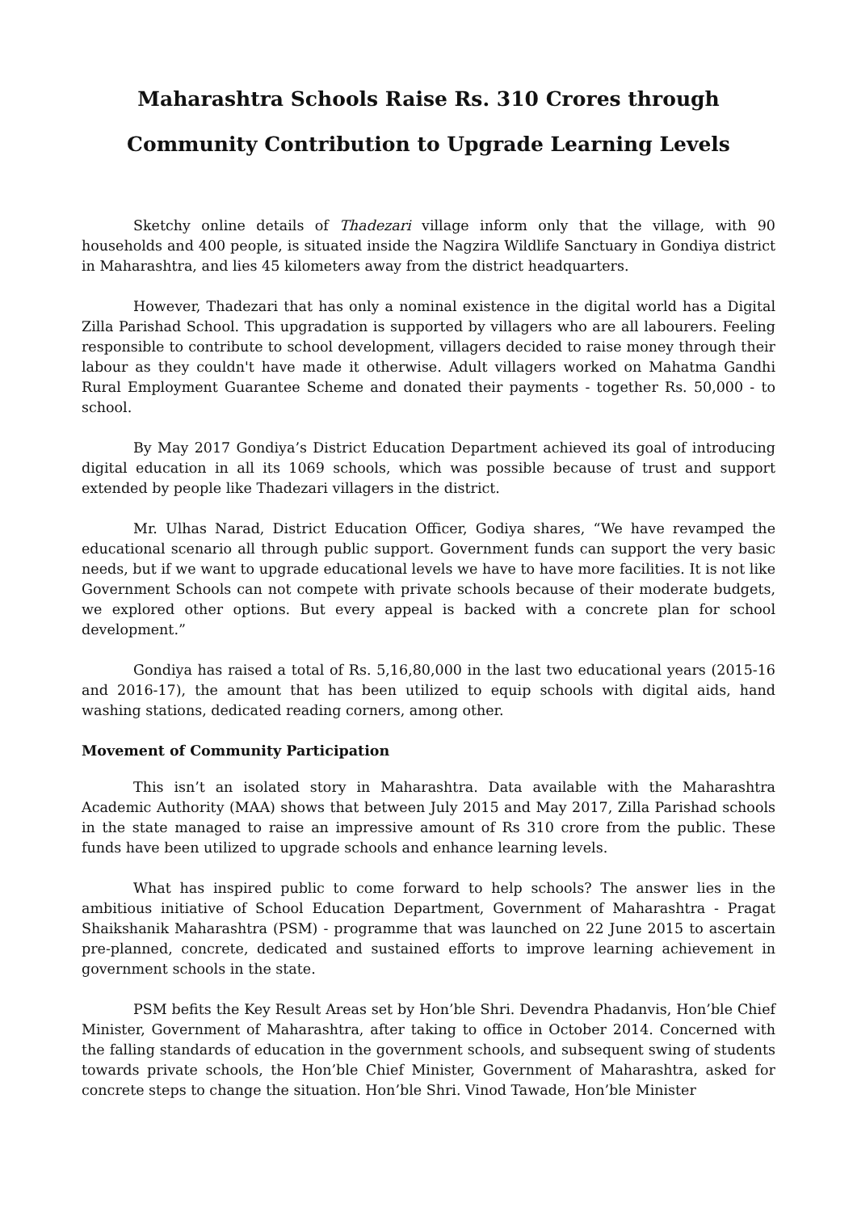Maharashtra Schools Raise Rs. 310 Crores through
Community Contribution to Upgrade Learning Levels
Sketchy online details of Thadezari village inform only that the village, with 90 households and 400 people, is situated inside the Nagzira Wildlife Sanctuary in Gondiya district in Maharashtra, and lies 45 kilometers away from the district headquarters.
However, Thadezari that has only a nominal existence in the digital world has a Digital Zilla Parishad School. This upgradation is supported by villagers who are all labourers. Feeling responsible to contribute to school development, villagers decided to raise money through their labour as they couldn't have made it otherwise. Adult villagers worked on Mahatma Gandhi Rural Employment Guarantee Scheme and donated their payments - together Rs. 50,000 - to school.
By May 2017 Gondiya’s District Education Department achieved its goal of introducing digital education in all its 1069 schools, which was possible because of trust and support extended by people like Thadezari villagers in the district.
Mr. Ulhas Narad, District Education Officer, Godiya shares, “We have revamped the educational scenario all through public support. Government funds can support the very basic needs, but if we want to upgrade educational levels we have to have more facilities. It is not like Government Schools can not compete with private schools because of their moderate budgets, we explored other options. But every appeal is backed with a concrete plan for school development.”
Gondiya has raised a total of Rs. 5,16,80,000 in the last two educational years (2015-16 and 2016-17), the amount that has been utilized to equip schools with digital aids, hand washing stations, dedicated reading corners, among other.
Movement of Community Participation
This isn’t an isolated story in Maharashtra. Data available with the Maharashtra Academic Authority (MAA) shows that between July 2015 and May 2017, Zilla Parishad schools in the state managed to raise an impressive amount of Rs 310 crore from the public. These funds have been utilized to upgrade schools and enhance learning levels.
What has inspired public to come forward to help schools? The answer lies in the ambitious initiative of School Education Department, Government of Maharashtra - Pragat Shaikshanik Maharashtra (PSM) - programme that was launched on 22 June 2015 to ascertain pre-planned, concrete, dedicated and sustained efforts to improve learning achievement in government schools in the state.
PSM befits the Key Result Areas set by Hon’ble Shri. Devendra Phadanvis, Hon’ble Chief Minister, Government of Maharashtra, after taking to office in October 2014. Concerned with the falling standards of education in the government schools, and subsequent swing of students towards private schools, the Hon’ble Chief Minister, Government of Maharashtra, asked for concrete steps to change the situation. Hon’ble Shri. Vinod Tawade, Hon’ble Minister